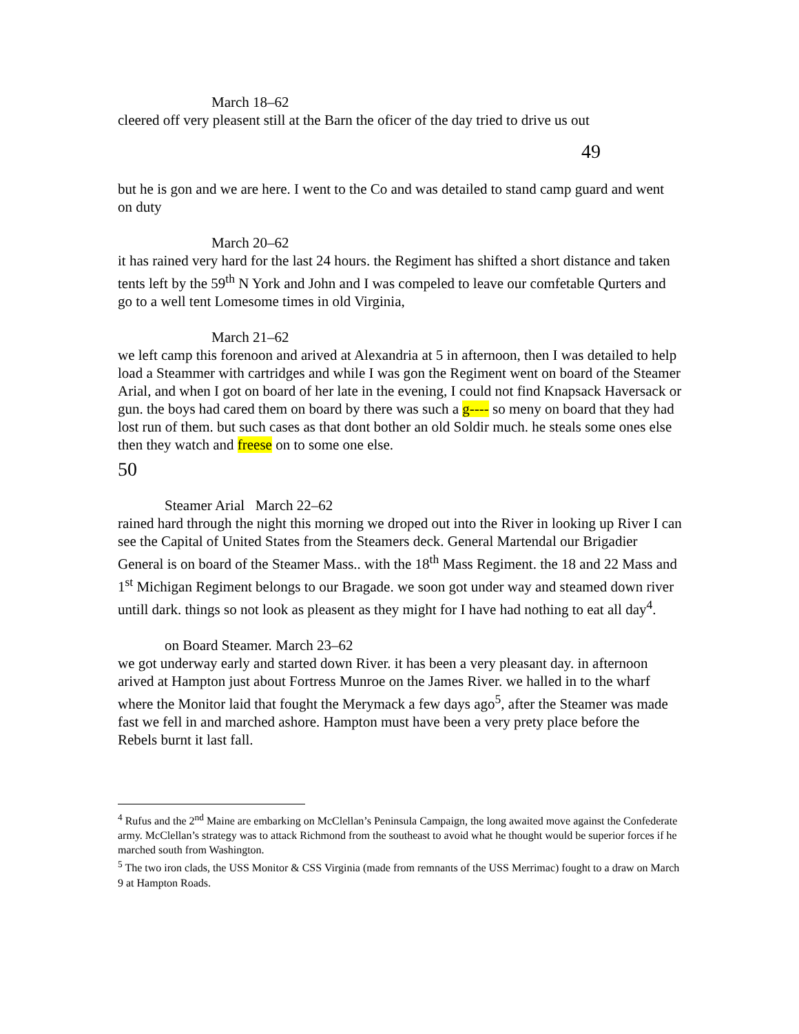March 18–62
cleered off very pleasent still at the Barn the oficer of the day tried to drive us out
49
but he is gon and we are here. I went to the Co and was detailed to stand camp guard and went on duty
March 20–62
it has rained very hard for the last 24 hours. the Regiment has shifted a short distance and taken tents left by the 59<sup>th</sup> N York and John and I was compeled to leave our comfetable Qurters and go to a well tent Lomesome times in old Virginia,
March 21–62
we left camp this forenoon and arived at Alexandria at 5 in afternoon, then I was detailed to help load a Steammer with cartridges and while I was gon the Regiment went on board of the Steamer Arial, and when I got on board of her late in the evening, I could not find Knapsack Haversack or gun. the boys had cared them on board by there was such a g---- so meny on board that they had lost run of them. but such cases as that dont bother an old Soldir much. he steals some ones else then they watch and freese on to some one else.
50
Steamer Arial March 22–62
rained hard through the night this morning we droped out into the River in looking up River I can see the Capital of United States from the Steamers deck. General Martendal our Brigadier General is on board of the Steamer Mass.. with the 18<sup>th</sup> Mass Regiment. the 18 and 22 Mass and 1<sup>st</sup> Michigan Regiment belongs to our Bragade. we soon got under way and steamed down river untill dark. things so not look as pleasent as they might for I have had nothing to eat all day<sup>4</sup>.
on Board Steamer. March 23–62
we got underway early and started down River. it has been a very pleasant day. in afternoon arived at Hampton just about Fortress Munroe on the James River. we halled in to the wharf where the Monitor laid that fought the Merymack a few days ago<sup>5</sup>, after the Steamer was made fast we fell in and marched ashore. Hampton must have been a very prety place before the Rebels burnt it last fall.
<sup>4</sup> Rufus and the 2<sup>nd</sup> Maine are embarking on McClellan’s Peninsula Campaign, the long awaited move against the Confederate army. McClellan’s strategy was to attack Richmond from the southeast to avoid what he thought would be superior forces if he marched south from Washington.
<sup>5</sup> The two iron clads, the USS Monitor & CSS Virginia (made from remnants of the USS Merrimac) fought to a draw on March 9 at Hampton Roads.